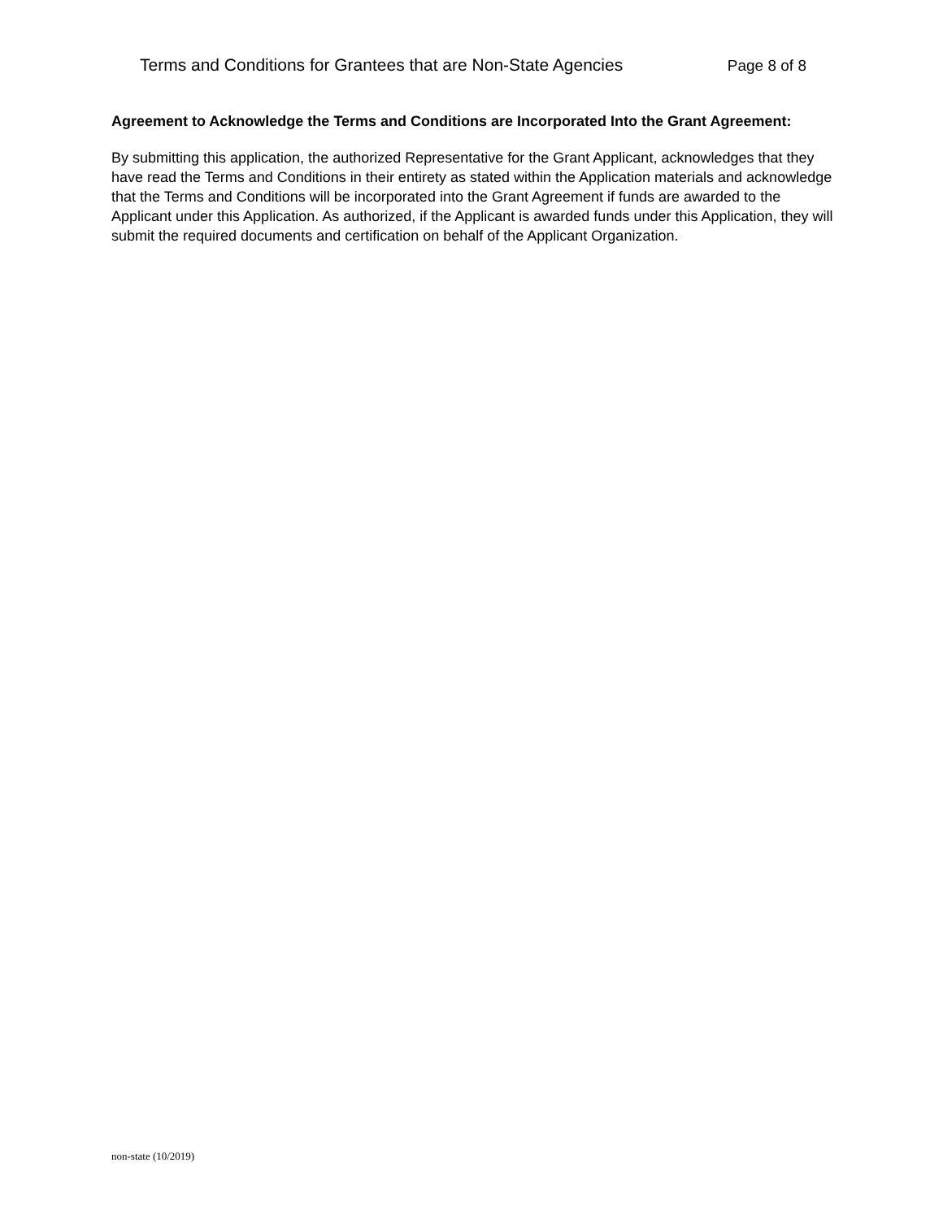Terms and Conditions for Grantees that are Non-State Agencies Page 8 of 8
Agreement to Acknowledge the Terms and Conditions are Incorporated Into the Grant Agreement:
By submitting this application, the authorized Representative for the Grant Applicant, acknowledges that they have read the Terms and Conditions in their entirety as stated within the Application materials and acknowledge that the Terms and Conditions will be incorporated into the Grant Agreement if funds are awarded to the Applicant under this Application. As authorized, if the Applicant is awarded funds under this Application, they will submit the required documents and certification on behalf of the Applicant Organization.
non-state (10/2019)